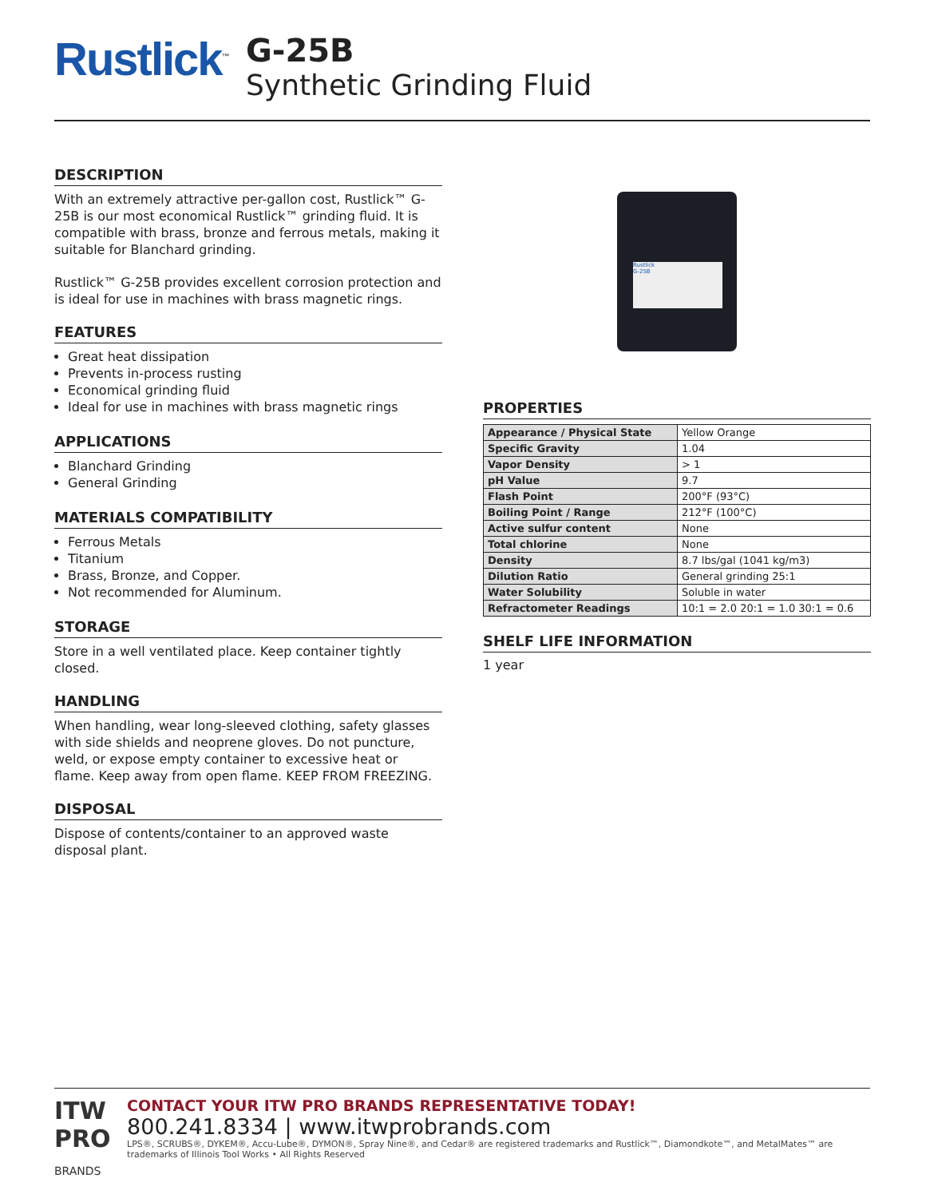Rustlick<sup>™</sup>
G-25B
Synthetic Grinding Fluid
DESCRIPTION
With an extremely attractive per-gallon cost, Rustlick™ G-25B is our most economical Rustlick™ grinding fluid. It is compatible with brass, bronze and ferrous metals, making it suitable for Blanchard grinding.
Rustlick™ G-25B provides excellent corrosion protection and is ideal for use in machines with brass magnetic rings.
FEATURES
Great heat dissipation
Prevents in-process rusting
Economical grinding fluid
Ideal for use in machines with brass magnetic rings
APPLICATIONS
Blanchard Grinding
General Grinding
MATERIALS COMPATIBILITY
Ferrous Metals
Titanium
Brass, Bronze, and Copper.
Not recommended for Aluminum.
STORAGE
Store in a well ventilated place. Keep container tightly closed.
HANDLING
When handling, wear long-sleeved clothing, safety glasses with side shields and neoprene gloves. Do not puncture, weld, or expose empty container to excessive heat or
flame. Keep away from open flame. KEEP FROM FREEZING.
DISPOSAL
Dispose of contents/container to an approved waste disposal plant.
Rustlick
G-25B
PROPERTIES
| Appearance / Physical State | Yellow Orange |
| Specific Gravity | 1.04 |
| Vapor Density | > 1 |
| pH Value | 9.7 |
| Flash Point | 200°F (93°C) |
| Boiling Point / Range | 212°F (100°C) |
| Active sulfur content | None |
| Total chlorine | None |
| Density | 8.7 lbs/gal (1041 kg/m3) |
| Dilution Ratio | General grinding 25:1 |
| Water Solubility | Soluble in water |
| Refractometer Readings | 10:1 = 2.0 20:1 = 1.0 30:1 = 0.6 |
SHELF LIFE INFORMATION
1 year
ITW
PRO
BRANDS
CONTACT YOUR ITW PRO BRANDS REPRESENTATIVE TODAY!
800.241.8334 | www.itwprobrands.com
LPS®, SCRUBS®, DYKEM®, Accu-Lube®, DYMON®, Spray Nine®, and Cedar® are registered trademarks and Rustlick™, Diamondkote™, and MetalMates™ are trademarks of Illinois Tool Works • All Rights Reserved